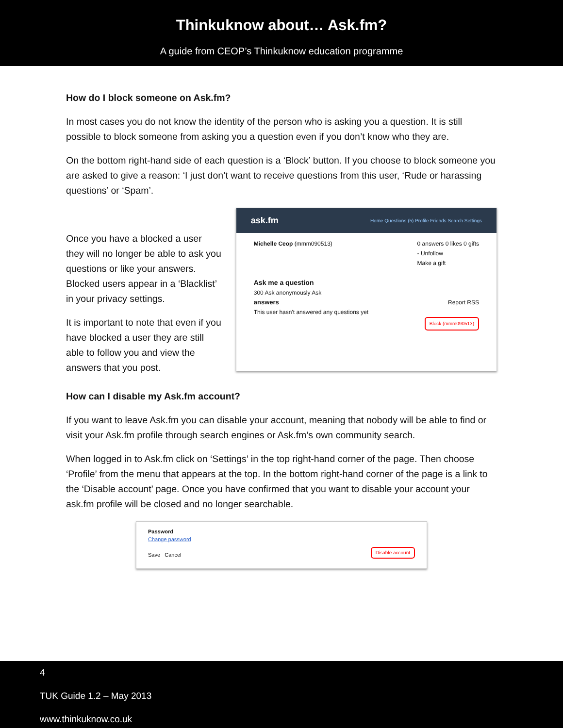Thinkuknow about… Ask.fm?
A guide from CEOP’s Thinkuknow education programme
How do I block someone on Ask.fm?
In most cases you do not know the identity of the person who is asking you a question. It is still possible to block someone from asking you a question even if you don’t know who they are.
On the bottom right-hand side of each question is a ‘Block’ button. If you choose to block someone you are asked to give a reason: ‘I just don’t want to receive questions from this user, ‘Rude or harassing questions’ or ‘Spam’.
Once you have a blocked a user they will no longer be able to ask you questions or like your answers. Blocked users appear in a ‘Blacklist’ in your privacy settings.
It is important to note that even if you have blocked a user they are still able to follow you and view the answers that you post.
ask.fm Home Questions (5) Profile Friends Search Settings
Michelle Ceop (mmm090513) 0 answers 0 likes 0 gifts
- Unfollow
Make a gift
Ask me a question
300 Ask anonymously Ask
answers Report RSS
This user hasn't answered any questions yet
Block (mmm090513)
How can I disable my Ask.fm account?
If you want to leave Ask.fm you can disable your account, meaning that nobody will be able to find or visit your Ask.fm profile through search engines or Ask.fm’s own community search.
When logged in to Ask.fm click on ‘Settings’ in the top right-hand corner of the page. Then choose ‘Profile’ from the menu that appears at the top. In the bottom right-hand corner of the page is a link to the ‘Disable account’ page. Once you have confirmed that you want to disable your account your ask.fm profile will be closed and no longer searchable.
Password
Change password
Save Cancel
Disable account
4
TUK Guide 1.2 – May 2013
www.thinkuknow.co.uk